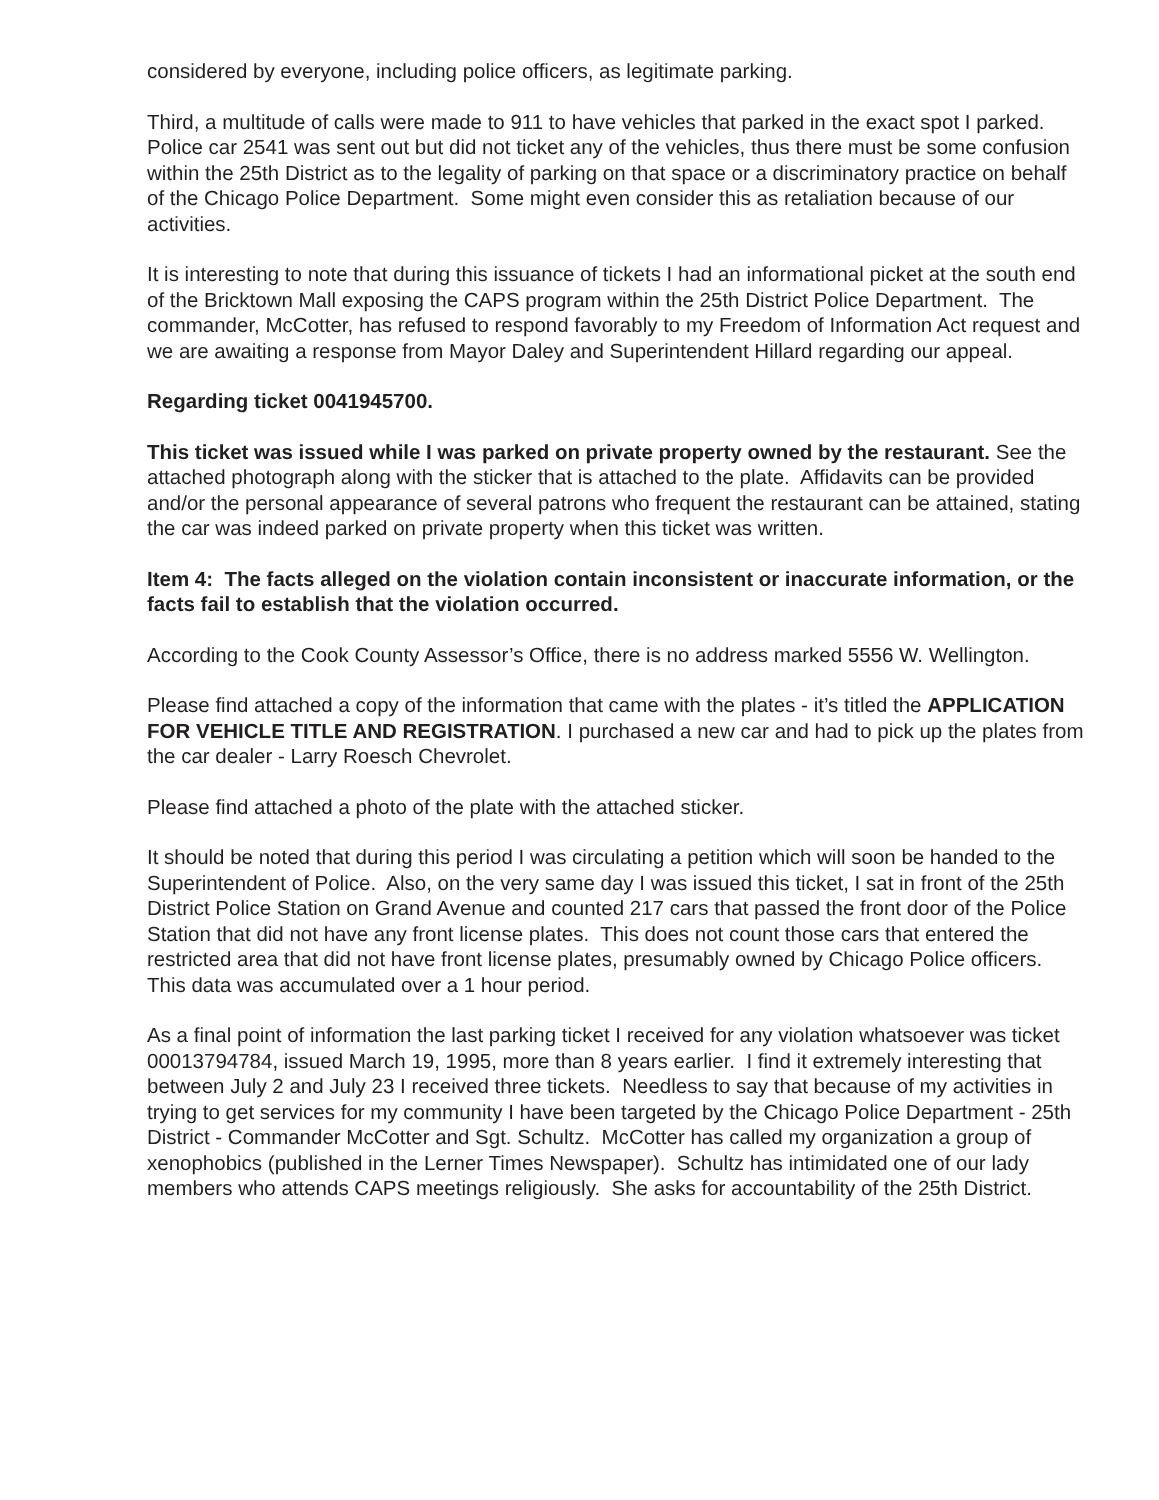considered by everyone, including police officers, as legitimate parking.
Third, a multitude of calls were made to 911 to have vehicles that parked in the exact spot I parked. Police car 2541 was sent out but did not ticket any of the vehicles, thus there must be some confusion within the 25th District as to the legality of parking on that space or a discriminatory practice on behalf of the Chicago Police Department. Some might even consider this as retaliation because of our activities.
It is interesting to note that during this issuance of tickets I had an informational picket at the south end of the Bricktown Mall exposing the CAPS program within the 25th District Police Department. The commander, McCotter, has refused to respond favorably to my Freedom of Information Act request and we are awaiting a response from Mayor Daley and Superintendent Hillard regarding our appeal.
Regarding ticket 0041945700.
This ticket was issued while I was parked on private property owned by the restaurant. See the attached photograph along with the sticker that is attached to the plate. Affidavits can be provided and/or the personal appearance of several patrons who frequent the restaurant can be attained, stating the car was indeed parked on private property when this ticket was written.
Item 4: The facts alleged on the violation contain inconsistent or inaccurate information, or the facts fail to establish that the violation occurred.
According to the Cook County Assessor’s Office, there is no address marked 5556 W. Wellington.
Please find attached a copy of the information that came with the plates - it’s titled the APPLICATION FOR VEHICLE TITLE AND REGISTRATION. I purchased a new car and had to pick up the plates from the car dealer - Larry Roesch Chevrolet.
Please find attached a photo of the plate with the attached sticker.
It should be noted that during this period I was circulating a petition which will soon be handed to the Superintendent of Police. Also, on the very same day I was issued this ticket, I sat in front of the 25th District Police Station on Grand Avenue and counted 217 cars that passed the front door of the Police Station that did not have any front license plates. This does not count those cars that entered the restricted area that did not have front license plates, presumably owned by Chicago Police officers. This data was accumulated over a 1 hour period.
As a final point of information the last parking ticket I received for any violation whatsoever was ticket 00013794784, issued March 19, 1995, more than 8 years earlier. I find it extremely interesting that between July 2 and July 23 I received three tickets. Needless to say that because of my activities in trying to get services for my community I have been targeted by the Chicago Police Department - 25th District - Commander McCotter and Sgt. Schultz. McCotter has called my organization a group of xenophobics (published in the Lerner Times Newspaper). Schultz has intimidated one of our lady members who attends CAPS meetings religiously. She asks for accountability of the 25th District.